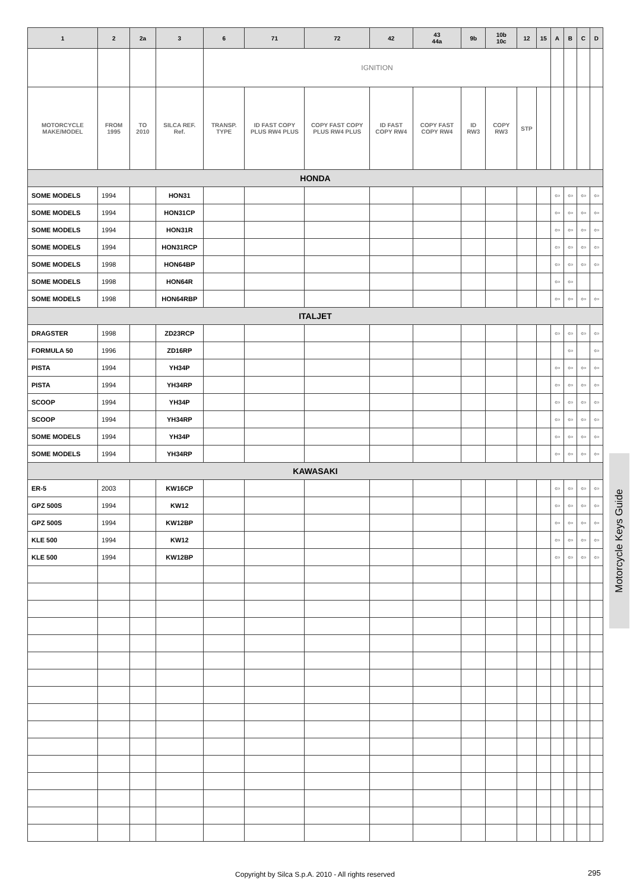| 1 | 2 | 2a | 3 | 6 | 71 | 72 | 42 | 43 44a | 9b | 10b 10c | 12 | 15 | A | B | C | D |
| --- | --- | --- | --- | --- | --- | --- | --- | --- | --- | --- | --- | --- | --- | --- | --- | --- |
| | | | | IGNITION | | | | | | | | | | | | |
| MOTORCYCLE MAKE/MODEL | FROM 1995 | TO 2010 | SILCA REF. Ref. | TRANSP. TYPE | ID FAST COPY PLUS RW4 PLUS | COPY FAST COPY PLUS RW4 PLUS | ID FAST COPY RW4 | COPY FAST COPY RW4 | ID RW3 | COPY RW3 | STP | | | | | |
| HONDA | | | | | | | | | | | | | | | | |
| SOME MODELS | 1994 | | HON31 | | | | | | | | | | ⇦ | ⇦ | ⇦ | ⇦ |
| SOME MODELS | 1994 | | HON31CP | | | | | | | | | | ⇦ | ⇦ | ⇦ | ⇦ |
| SOME MODELS | 1994 | | HON31R | | | | | | | | | | ⇦ | ⇦ | ⇦ | ⇦ |
| SOME MODELS | 1994 | | HON31RCP | | | | | | | | | | ⇦ | ⇦ | ⇦ | ⇦ |
| SOME MODELS | 1998 | | HON64BP | | | | | | | | | | ⇦ | ⇦ | ⇦ | ⇦ |
| SOME MODELS | 1998 | | HON64R | | | | | | | | | | ⇦ | ⇦ | | |
| SOME MODELS | 1998 | | HON64RBP | | | | | | | | | | ⇦ | ⇦ | ⇦ | ⇦ |
| ITALJET | | | | | | | | | | | | | | | | |
| DRAGSTER | 1998 | | ZD23RCP | | | | | | | | | | ⇦ | ⇦ | ⇦ | ⇦ |
| FORMULA 50 | 1996 | | ZD16RP | | | | | | | | | | | ⇦ | | ⇦ |
| PISTA | 1994 | | YH34P | | | | | | | | | | ⇦ | ⇦ | ⇦ | ⇦ |
| PISTA | 1994 | | YH34RP | | | | | | | | | | ⇦ | ⇦ | ⇦ | ⇦ |
| SCOOP | 1994 | | YH34P | | | | | | | | | | ⇦ | ⇦ | ⇦ | ⇦ |
| SCOOP | 1994 | | YH34RP | | | | | | | | | | ⇦ | ⇦ | ⇦ | ⇦ |
| SOME MODELS | 1994 | | YH34P | | | | | | | | | | ⇦ | ⇦ | ⇦ | ⇦ |
| SOME MODELS | 1994 | | YH34RP | | | | | | | | | | ⇦ | ⇦ | ⇦ | ⇦ |
| KAWASAKI | | | | | | | | | | | | | | | | |
| ER-5 | 2003 | | KW16CP | | | | | | | | | | ⇦ | ⇦ | ⇦ | ⇦ |
| GPZ 500S | 1994 | | KW12 | | | | | | | | | | ⇦ | ⇦ | ⇦ | ⇦ |
| GPZ 500S | 1994 | | KW12BP | | | | | | | | | | ⇦ | ⇦ | ⇦ | ⇦ |
| KLE 500 | 1994 | | KW12 | | | | | | | | | | ⇦ | ⇦ | ⇦ | ⇦ |
| KLE 500 | 1994 | | KW12BP | | | | | | | | | | ⇦ | ⇦ | ⇦ | ⇦ |
Motorcycle Keys Guide
Copyright by Silca S.p.A. 2010 - All rights reserved 295